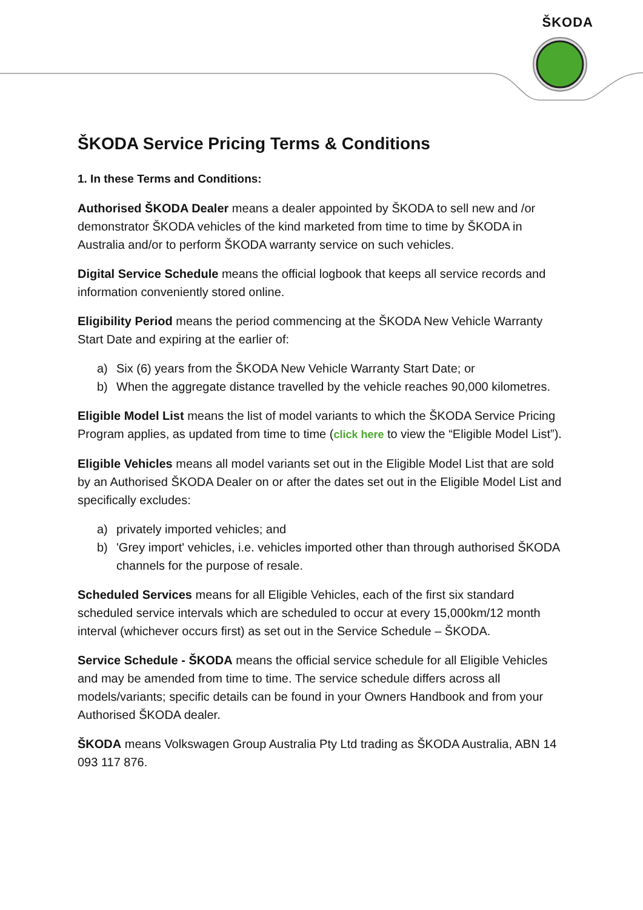ŠKODA
ŠKODA Service Pricing Terms & Conditions
1. In these Terms and Conditions:
Authorised ŠKODA Dealer means a dealer appointed by ŠKODA to sell new and /or demonstrator ŠKODA vehicles of the kind marketed from time to time by ŠKODA in Australia and/or to perform ŠKODA warranty service on such vehicles.
Digital Service Schedule means the official logbook that keeps all service records and information conveniently stored online.
Eligibility Period means the period commencing at the ŠKODA New Vehicle Warranty Start Date and expiring at the earlier of:
a) Six (6) years from the ŠKODA New Vehicle Warranty Start Date; or
b) When the aggregate distance travelled by the vehicle reaches 90,000 kilometres.
Eligible Model List means the list of model variants to which the ŠKODA Service Pricing Program applies, as updated from time to time (click here to view the “Eligible Model List”).
Eligible Vehicles means all model variants set out in the Eligible Model List that are sold by an Authorised ŠKODA Dealer on or after the dates set out in the Eligible Model List and specifically excludes:
a) privately imported vehicles; and
b) 'Grey import' vehicles, i.e. vehicles imported other than through authorised ŠKODA channels for the purpose of resale.
Scheduled Services means for all Eligible Vehicles, each of the first six standard scheduled service intervals which are scheduled to occur at every 15,000km/12 month interval (whichever occurs first) as set out in the Service Schedule – ŠKODA.
Service Schedule - ŠKODA means the official service schedule for all Eligible Vehicles and may be amended from time to time. The service schedule differs across all models/variants; specific details can be found in your Owners Handbook and from your Authorised ŠKODA dealer.
ŠKODA means Volkswagen Group Australia Pty Ltd trading as ŠKODA Australia, ABN 14 093 117 876.